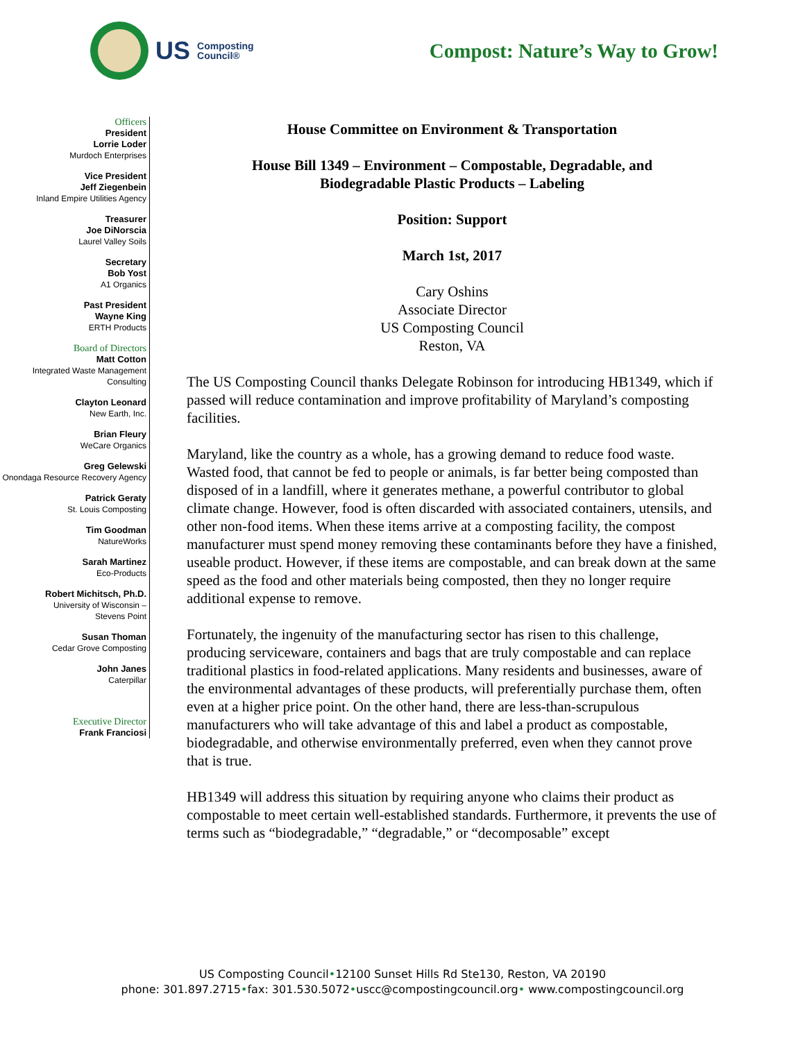US Composting
Council®
Compost: Nature’s Way to Grow!
Officers
President
Lorrie Loder
Murdoch Enterprises
Vice President
Jeff Ziegenbein
Inland Empire Utilities Agency
Treasurer
Joe DiNorscia
Laurel Valley Soils
Secretary
Bob Yost
A1 Organics
Past President
Wayne King
ERTH Products
Board of Directors
Matt Cotton
Integrated Waste Management Consulting
Clayton Leonard
New Earth, Inc.
Brian Fleury
WeCare Organics
Greg Gelewski
Onondaga Resource Recovery Agency
Patrick Geraty
St. Louis Composting
Tim Goodman
NatureWorks
Sarah Martinez
Eco-Products
Robert Michitsch, Ph.D.
University of Wisconsin –
Stevens Point
Susan Thoman
Cedar Grove Composting
John Janes
Caterpillar
Executive Director
Frank Franciosi
House Committee on Environment & Transportation
House Bill 1349 – Environment – Compostable, Degradable, and
Biodegradable Plastic Products – Labeling
Position: Support
March 1st, 2017
Cary Oshins
Associate Director
US Composting Council
Reston, VA
The US Composting Council thanks Delegate Robinson for introducing HB1349, which if passed will reduce contamination and improve profitability of Maryland’s composting facilities.
Maryland, like the country as a whole, has a growing demand to reduce food waste. Wasted food, that cannot be fed to people or animals, is far better being composted than disposed of in a landfill, where it generates methane, a powerful contributor to global climate change. However, food is often discarded with associated containers, utensils, and other non-food items. When these items arrive at a composting facility, the compost manufacturer must spend money removing these contaminants before they have a finished, useable product. However, if these items are compostable, and can break down at the same speed as the food and other materials being composted, then they no longer require additional expense to remove.
Fortunately, the ingenuity of the manufacturing sector has risen to this challenge, producing serviceware, containers and bags that are truly compostable and can replace traditional plastics in food-related applications. Many residents and businesses, aware of the environmental advantages of these products, will preferentially purchase them, often even at a higher price point. On the other hand, there are less-than-scrupulous manufacturers who will take advantage of this and label a product as compostable, biodegradable, and otherwise environmentally preferred, even when they cannot prove that is true.
HB1349 will address this situation by requiring anyone who claims their product as compostable to meet certain well-established standards. Furthermore, it prevents the use of terms such as “biodegradable,” “degradable,” or “decomposable” except
US Composting Council•12100 Sunset Hills Rd Ste130, Reston, VA 20190
phone: 301.897.2715•fax: 301.530.5072•uscc@compostingcouncil.org• www.compostingcouncil.org